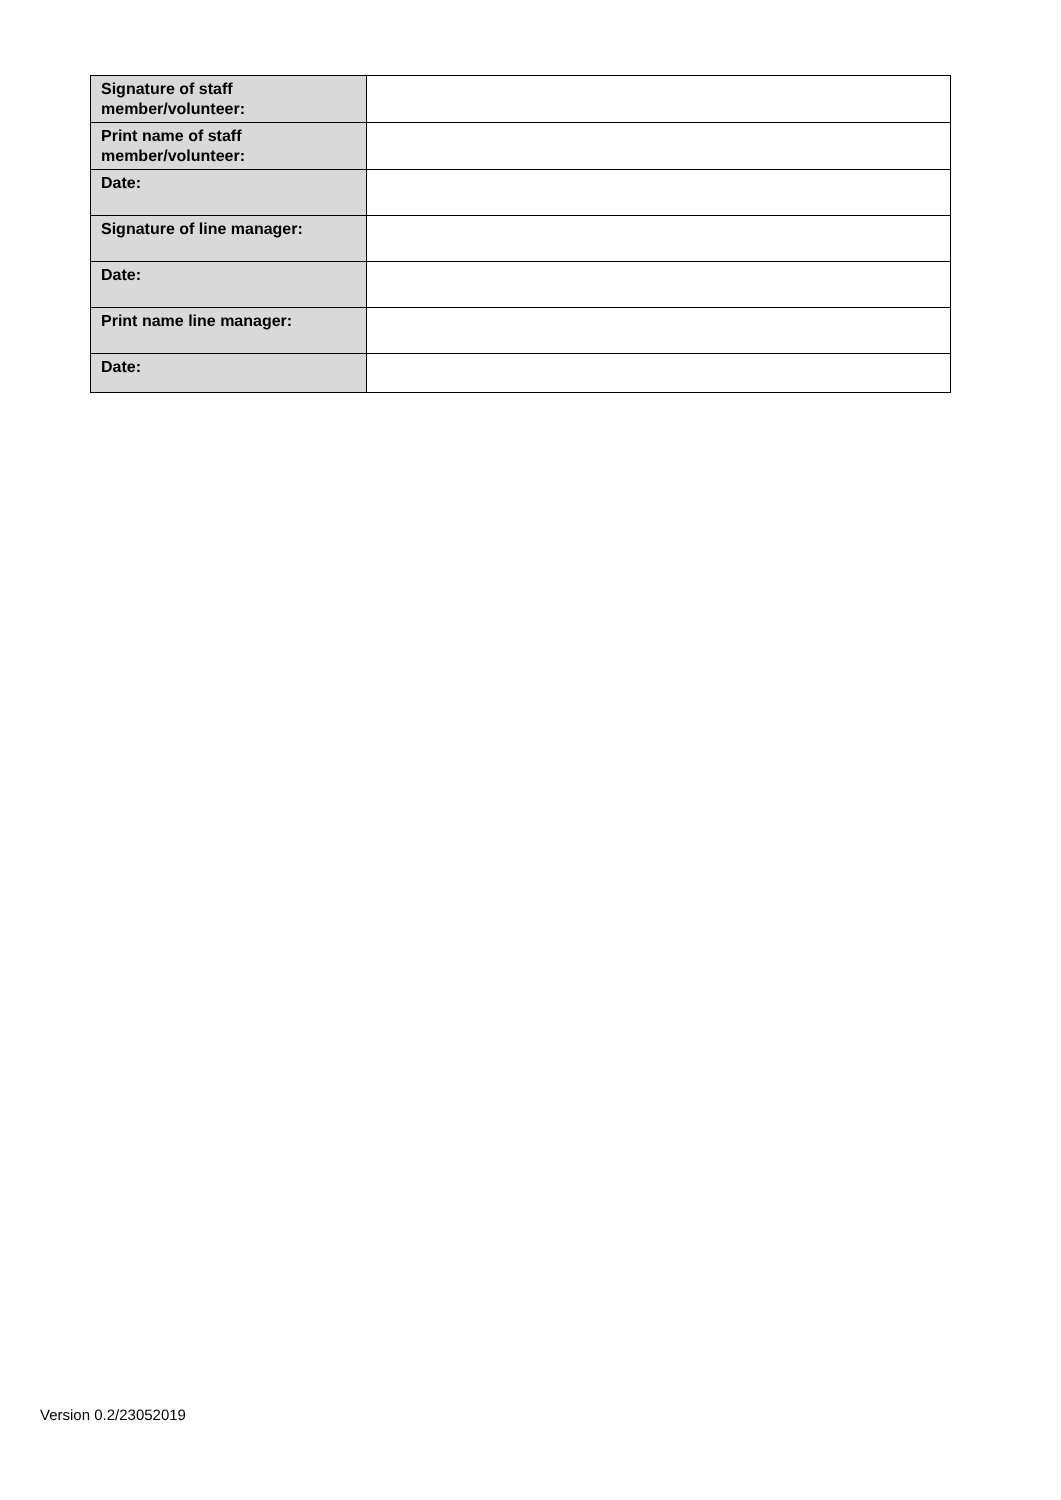| Signature of staff member/volunteer: | |
| Print name of staff member/volunteer: | |
| Date: | |
| Signature of line manager: | |
| Date: | |
| Print name line manager: | |
| Date: | |
Version 0.2/23052019